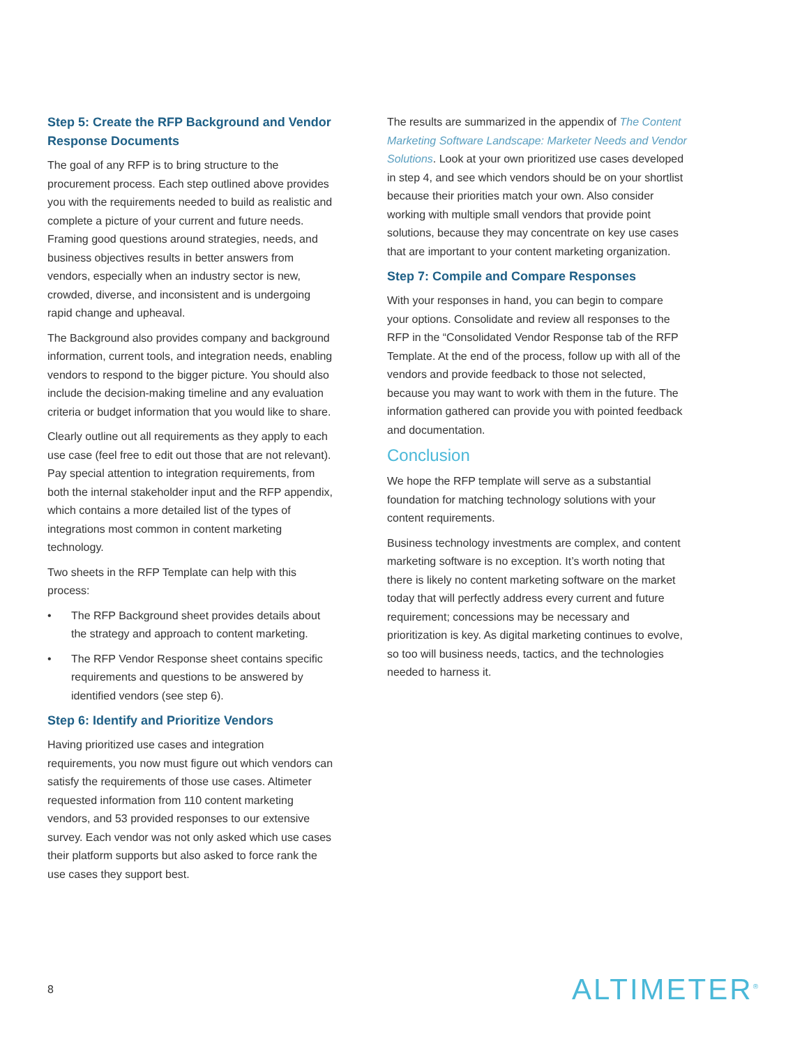Step 5: Create the RFP Background and Vendor Response Documents
The goal of any RFP is to bring structure to the procurement process. Each step outlined above provides you with the requirements needed to build as realistic and complete a picture of your current and future needs. Framing good questions around strategies, needs, and business objectives results in better answers from vendors, especially when an industry sector is new, crowded, diverse, and inconsistent and is undergoing rapid change and upheaval.
The Background also provides company and background information, current tools, and integration needs, enabling vendors to respond to the bigger picture. You should also include the decision-making timeline and any evaluation criteria or budget information that you would like to share.
Clearly outline out all requirements as they apply to each use case (feel free to edit out those that are not relevant). Pay special attention to integration requirements, from both the internal stakeholder input and the RFP appendix, which contains a more detailed list of the types of integrations most common in content marketing technology.
Two sheets in the RFP Template can help with this process:
• The RFP Background sheet provides details about the strategy and approach to content marketing.
• The RFP Vendor Response sheet contains specific requirements and questions to be answered by identified vendors (see step 6).
Step 6: Identify and Prioritize Vendors
Having prioritized use cases and integration requirements, you now must figure out which vendors can satisfy the requirements of those use cases. Altimeter requested information from 110 content marketing vendors, and 53 provided responses to our extensive survey. Each vendor was not only asked which use cases their platform supports but also asked to force rank the use cases they support best.
The results are summarized in the appendix of The Content Marketing Software Landscape: Marketer Needs and Vendor Solutions. Look at your own prioritized use cases developed in step 4, and see which vendors should be on your shortlist because their priorities match your own. Also consider working with multiple small vendors that provide point solutions, because they may concentrate on key use cases that are important to your content marketing organization.
Step 7: Compile and Compare Responses
With your responses in hand, you can begin to compare your options. Consolidate and review all responses to the RFP in the “Consolidated Vendor Response tab of the RFP Template. At the end of the process, follow up with all of the vendors and provide feedback to those not selected, because you may want to work with them in the future. The information gathered can provide you with pointed feedback and documentation.
Conclusion
We hope the RFP template will serve as a substantial foundation for matching technology solutions with your content requirements.
Business technology investments are complex, and content marketing software is no exception. It’s worth noting that there is likely no content marketing software on the market today that will perfectly address every current and future requirement; concessions may be necessary and prioritization is key. As digital marketing continues to evolve, so too will business needs, tactics, and the technologies needed to harness it.
8 ALTIMETER<sup>®</sup>